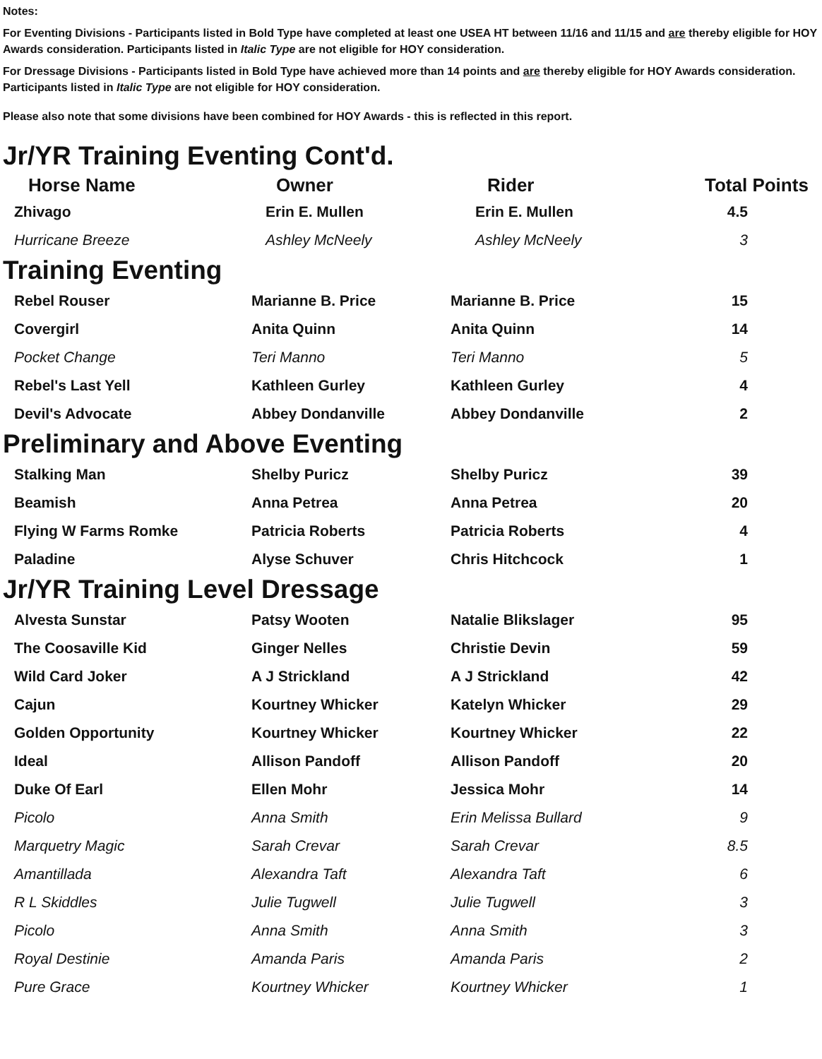Notes:
For Eventing Divisions - Participants listed in Bold Type have completed at least one USEA HT between 11/16 and 11/15 and are thereby eligible for HOY Awards consideration. Participants listed in Italic Type are not eligible for HOY consideration.
For Dressage Divisions - Participants listed in Bold Type have achieved more than 14 points and are thereby eligible for HOY Awards consideration. Participants listed in Italic Type are not eligible for HOY consideration.
Please also note that some divisions have been combined for HOY Awards - this is reflected in this report.
Jr/YR Training Eventing Cont'd.
| Horse Name | Owner | Rider | Total Points |
| --- | --- | --- | --- |
| Zhivago | Erin E. Mullen | Erin E. Mullen | 4.5 |
| Hurricane Breeze | Ashley McNeely | Ashley McNeely | 3 |
Training Eventing
| Rebel Rouser | Marianne B. Price | Marianne B. Price | 15 |
| Covergirl | Anita Quinn | Anita Quinn | 14 |
| Pocket Change | Teri Manno | Teri Manno | 5 |
| Rebel's Last Yell | Kathleen Gurley | Kathleen Gurley | 4 |
| Devil's Advocate | Abbey Dondanville | Abbey Dondanville | 2 |
Preliminary and Above Eventing
| Stalking Man | Shelby Puricz | Shelby Puricz | 39 |
| Beamish | Anna Petrea | Anna Petrea | 20 |
| Flying W Farms Romke | Patricia Roberts | Patricia Roberts | 4 |
| Paladine | Alyse Schuver | Chris Hitchcock | 1 |
Jr/YR Training Level Dressage
| Alvesta Sunstar | Patsy Wooten | Natalie Blikslager | 95 |
| The Coosaville Kid | Ginger Nelles | Christie Devin | 59 |
| Wild Card Joker | A J Strickland | A J Strickland | 42 |
| Cajun | Kourtney Whicker | Katelyn Whicker | 29 |
| Golden Opportunity | Kourtney Whicker | Kourtney Whicker | 22 |
| Ideal | Allison Pandoff | Allison Pandoff | 20 |
| Duke Of Earl | Ellen Mohr | Jessica Mohr | 14 |
| Picolo | Anna Smith | Erin Melissa Bullard | 9 |
| Marquetry Magic | Sarah Crevar | Sarah Crevar | 8.5 |
| Amantillada | Alexandra Taft | Alexandra Taft | 6 |
| R L Skiddles | Julie Tugwell | Julie Tugwell | 3 |
| Picolo | Anna Smith | Anna Smith | 3 |
| Royal Destinie | Amanda Paris | Amanda Paris | 2 |
| Pure Grace | Kourtney Whicker | Kourtney Whicker | 1 |